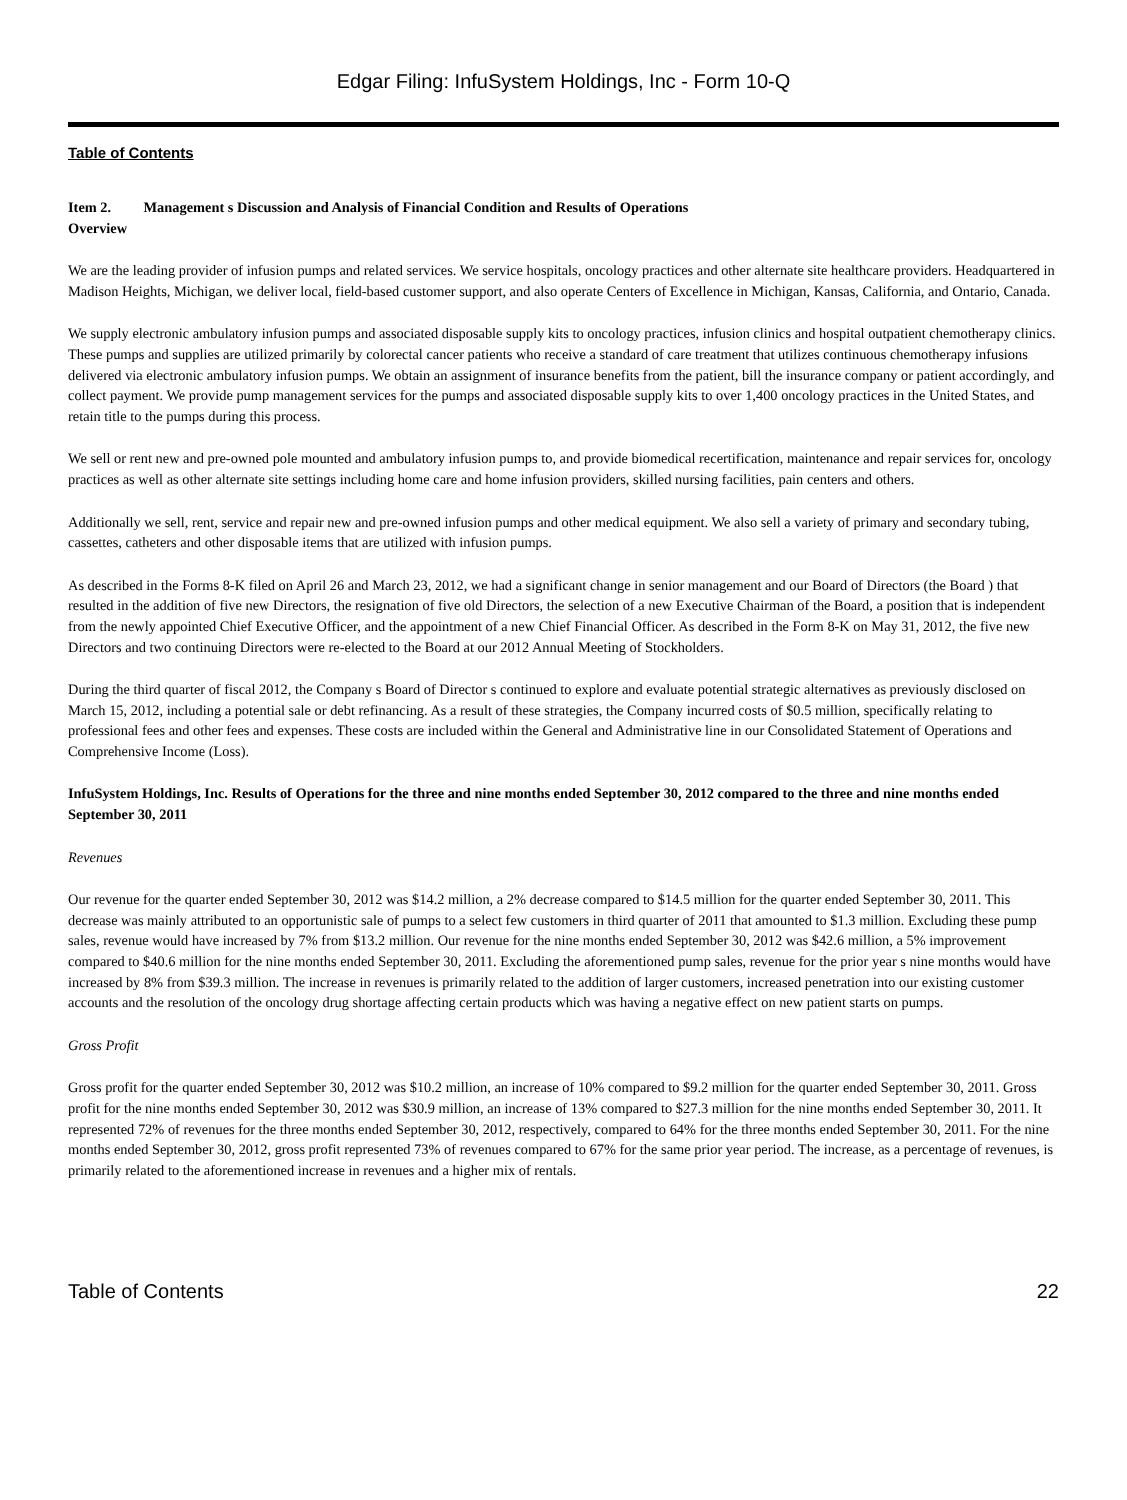Edgar Filing: InfuSystem Holdings, Inc - Form 10-Q
Table of Contents
Item 2. Management s Discussion and Analysis of Financial Condition and Results of Operations
Overview
We are the leading provider of infusion pumps and related services. We service hospitals, oncology practices and other alternate site healthcare providers. Headquartered in Madison Heights, Michigan, we deliver local, field-based customer support, and also operate Centers of Excellence in Michigan, Kansas, California, and Ontario, Canada.
We supply electronic ambulatory infusion pumps and associated disposable supply kits to oncology practices, infusion clinics and hospital outpatient chemotherapy clinics. These pumps and supplies are utilized primarily by colorectal cancer patients who receive a standard of care treatment that utilizes continuous chemotherapy infusions delivered via electronic ambulatory infusion pumps. We obtain an assignment of insurance benefits from the patient, bill the insurance company or patient accordingly, and collect payment. We provide pump management services for the pumps and associated disposable supply kits to over 1,400 oncology practices in the United States, and retain title to the pumps during this process.
We sell or rent new and pre-owned pole mounted and ambulatory infusion pumps to, and provide biomedical recertification, maintenance and repair services for, oncology practices as well as other alternate site settings including home care and home infusion providers, skilled nursing facilities, pain centers and others.
Additionally we sell, rent, service and repair new and pre-owned infusion pumps and other medical equipment. We also sell a variety of primary and secondary tubing, cassettes, catheters and other disposable items that are utilized with infusion pumps.
As described in the Forms 8-K filed on April 26 and March 23, 2012, we had a significant change in senior management and our Board of Directors (the Board ) that resulted in the addition of five new Directors, the resignation of five old Directors, the selection of a new Executive Chairman of the Board, a position that is independent from the newly appointed Chief Executive Officer, and the appointment of a new Chief Financial Officer. As described in the Form 8-K on May 31, 2012, the five new Directors and two continuing Directors were re-elected to the Board at our 2012 Annual Meeting of Stockholders.
During the third quarter of fiscal 2012, the Company s Board of Director s continued to explore and evaluate potential strategic alternatives as previously disclosed on March 15, 2012, including a potential sale or debt refinancing. As a result of these strategies, the Company incurred costs of $0.5 million, specifically relating to professional fees and other fees and expenses. These costs are included within the General and Administrative line in our Consolidated Statement of Operations and Comprehensive Income (Loss).
InfuSystem Holdings, Inc. Results of Operations for the three and nine months ended September 30, 2012 compared to the three and nine months ended September 30, 2011
Revenues
Our revenue for the quarter ended September 30, 2012 was $14.2 million, a 2% decrease compared to $14.5 million for the quarter ended September 30, 2011. This decrease was mainly attributed to an opportunistic sale of pumps to a select few customers in third quarter of 2011 that amounted to $1.3 million. Excluding these pump sales, revenue would have increased by 7% from $13.2 million. Our revenue for the nine months ended September 30, 2012 was $42.6 million, a 5% improvement compared to $40.6 million for the nine months ended September 30, 2011. Excluding the aforementioned pump sales, revenue for the prior year s nine months would have increased by 8% from $39.3 million. The increase in revenues is primarily related to the addition of larger customers, increased penetration into our existing customer accounts and the resolution of the oncology drug shortage affecting certain products which was having a negative effect on new patient starts on pumps.
Gross Profit
Gross profit for the quarter ended September 30, 2012 was $10.2 million, an increase of 10% compared to $9.2 million for the quarter ended September 30, 2011. Gross profit for the nine months ended September 30, 2012 was $30.9 million, an increase of 13% compared to $27.3 million for the nine months ended September 30, 2011. It represented 72% of revenues for the three months ended September 30, 2012, respectively, compared to 64% for the three months ended September 30, 2011. For the nine months ended September 30, 2012, gross profit represented 73% of revenues compared to 67% for the same prior year period. The increase, as a percentage of revenues, is primarily related to the aforementioned increase in revenues and a higher mix of rentals.
Table of Contents 22